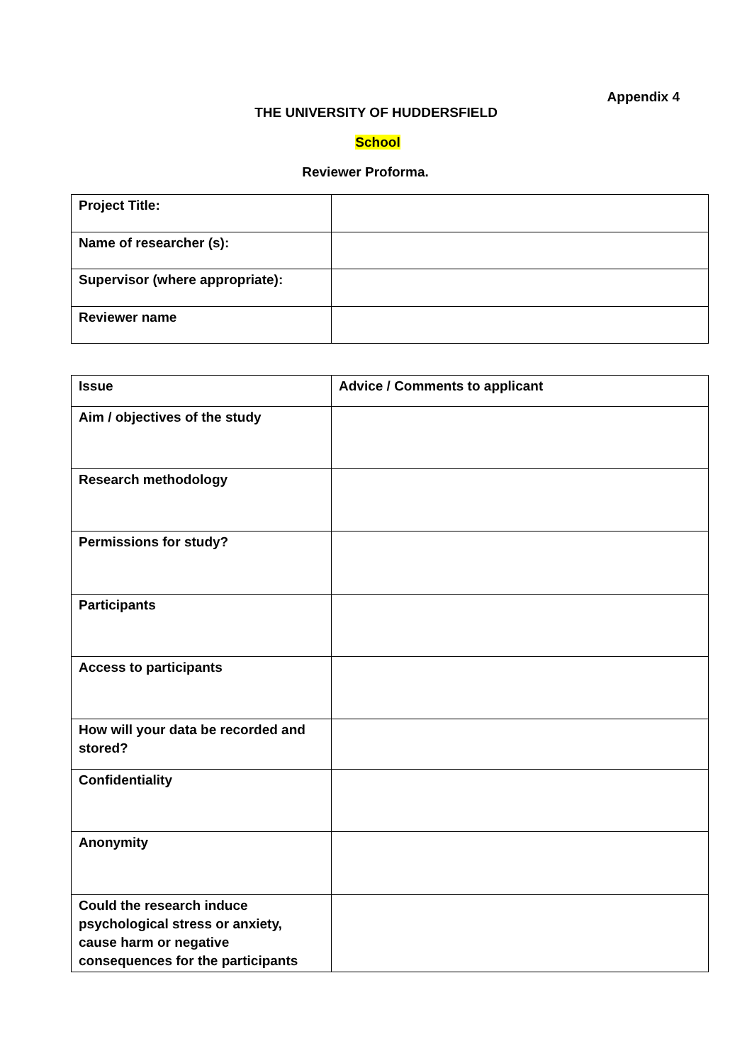Appendix 4
THE UNIVERSITY OF HUDDERSFIELD
School
Reviewer Proforma.
| Project Title: | |
| Name of researcher (s): | |
| Supervisor (where appropriate): | |
| Reviewer name | |
| Issue | Advice / Comments to applicant |
| Aim / objectives of the study | |
| Research methodology | |
| Permissions for study? | |
| Participants | |
| Access to participants | |
| How will your data be recorded and stored? | |
| Confidentiality | |
| Anonymity | |
| Could the research induce psychological stress or anxiety, cause harm or negative consequences for the participants | |